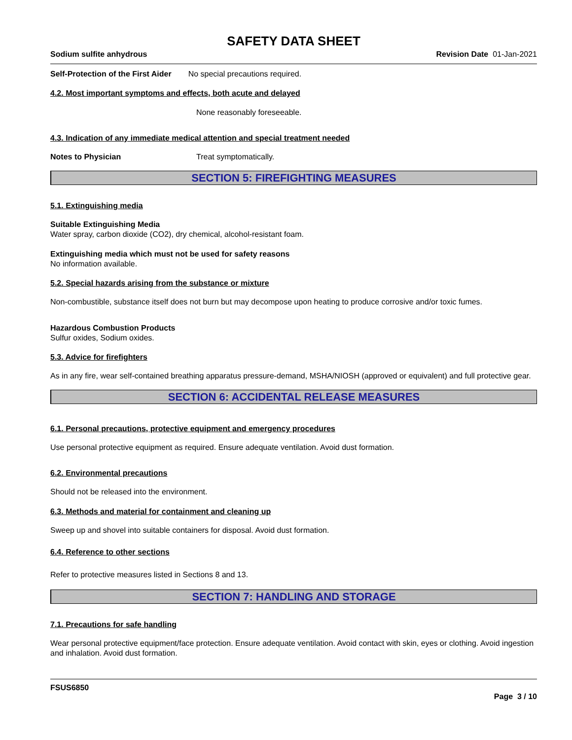SAFETY DATA SHEET
Sodium sulfite anhydrous Revision Date 01-Jan-2021
Self-Protection of the First Aider No special precautions required.
4.2. Most important symptoms and effects, both acute and delayed
None reasonably foreseeable.
4.3. Indication of any immediate medical attention and special treatment needed
Notes to Physician Treat symptomatically.
SECTION 5: FIREFIGHTING MEASURES
5.1. Extinguishing media
Suitable Extinguishing Media
Water spray, carbon dioxide (CO2), dry chemical, alcohol-resistant foam.
Extinguishing media which must not be used for safety reasons
No information available.
5.2. Special hazards arising from the substance or mixture
Non-combustible, substance itself does not burn but may decompose upon heating to produce corrosive and/or toxic fumes.
Hazardous Combustion Products
Sulfur oxides, Sodium oxides.
5.3. Advice for firefighters
As in any fire, wear self-contained breathing apparatus pressure-demand, MSHA/NIOSH (approved or equivalent) and full protective gear.
SECTION 6: ACCIDENTAL RELEASE MEASURES
6.1. Personal precautions, protective equipment and emergency procedures
Use personal protective equipment as required. Ensure adequate ventilation. Avoid dust formation.
6.2. Environmental precautions
Should not be released into the environment.
6.3. Methods and material for containment and cleaning up
Sweep up and shovel into suitable containers for disposal. Avoid dust formation.
6.4. Reference to other sections
Refer to protective measures listed in Sections 8 and 13.
SECTION 7: HANDLING AND STORAGE
7.1. Precautions for safe handling
Wear personal protective equipment/face protection. Ensure adequate ventilation. Avoid contact with skin, eyes or clothing. Avoid ingestion and inhalation. Avoid dust formation.
FSUS6850
Page 3 / 10